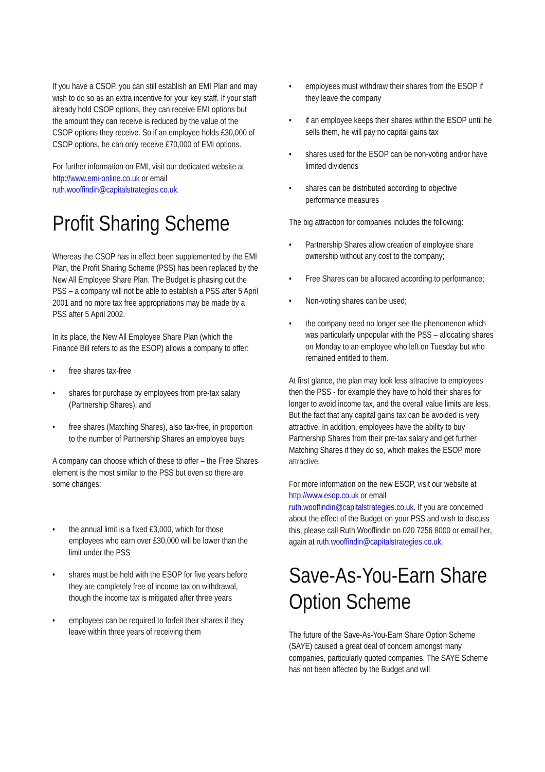If you have a CSOP, you can still establish an EMI Plan and may wish to do so as an extra incentive for your key staff. If your staff already hold CSOP options, they can receive EMI options but the amount they can receive is reduced by the value of the CSOP options they receive. So if an employee holds £30,000 of CSOP options, he can only receive £70,000 of EMI options.
For further information on EMI, visit our dedicated website at http://www.emi-online.co.uk or email ruth.wooffindin@capitalstrategies.co.uk.
Profit Sharing Scheme
Whereas the CSOP has in effect been supplemented by the EMI Plan, the Profit Sharing Scheme (PSS) has been replaced by the New All Employee Share Plan. The Budget is phasing out the PSS – a company will not be able to establish a PSS after 5 April 2001 and no more tax free appropriations may be made by a PSS after 5 April 2002.
In its place, the New All Employee Share Plan (which the Finance Bill refers to as the ESOP) allows a company to offer:
• free shares tax-free
• shares for purchase by employees from pre-tax salary (Partnership Shares), and
• free shares (Matching Shares), also tax-free, in proportion to the number of Partnership Shares an employee buys
A company can choose which of these to offer – the Free Shares element is the most similar to the PSS but even so there are some changes:
• the annual limit is a fixed £3,000, which for those employees who earn over £30,000 will be lower than the limit under the PSS
• shares must be held with the ESOP for five years before they are completely free of income tax on withdrawal, though the income tax is mitigated after three years
• employees can be required to forfeit their shares if they leave within three years of receiving them
• employees must withdraw their shares from the ESOP if they leave the company
• if an employee keeps their shares within the ESOP until he sells them, he will pay no capital gains tax
• shares used for the ESOP can be non-voting and/or have limited dividends
• shares can be distributed according to objective performance measures
The big attraction for companies includes the following:
• Partnership Shares allow creation of employee share ownership without any cost to the company;
• Free Shares can be allocated according to performance;
• Non-voting shares can be used;
• the company need no longer see the phenomenon which was particularly unpopular with the PSS – allocating shares on Monday to an employee who left on Tuesday but who remained entitled to them.
At first glance, the plan may look less attractive to employees then the PSS - for example they have to hold their shares for longer to avoid income tax, and the overall value limits are less. But the fact that any capital gains tax can be avoided is very attractive. In addition, employees have the ability to buy Partnership Shares from their pre-tax salary and get further Matching Shares if they do so, which makes the ESOP more attractive.
For more information on the new ESOP, visit our website at http://www.esop.co.uk or email ruth.wooffindin@capitalstrategies.co.uk. If you are concerned about the effect of the Budget on your PSS and wish to discuss this, please call Ruth Wooffindin on 020 7256 8000 or email her, again at ruth.wooffindin@capitalstrategies.co.uk.
Save-As-You-Earn Share Option Scheme
The future of the Save-As-You-Earn Share Option Scheme (SAYE) caused a great deal of concern amongst many companies, particularly quoted companies. The SAYE Scheme has not been affected by the Budget and will